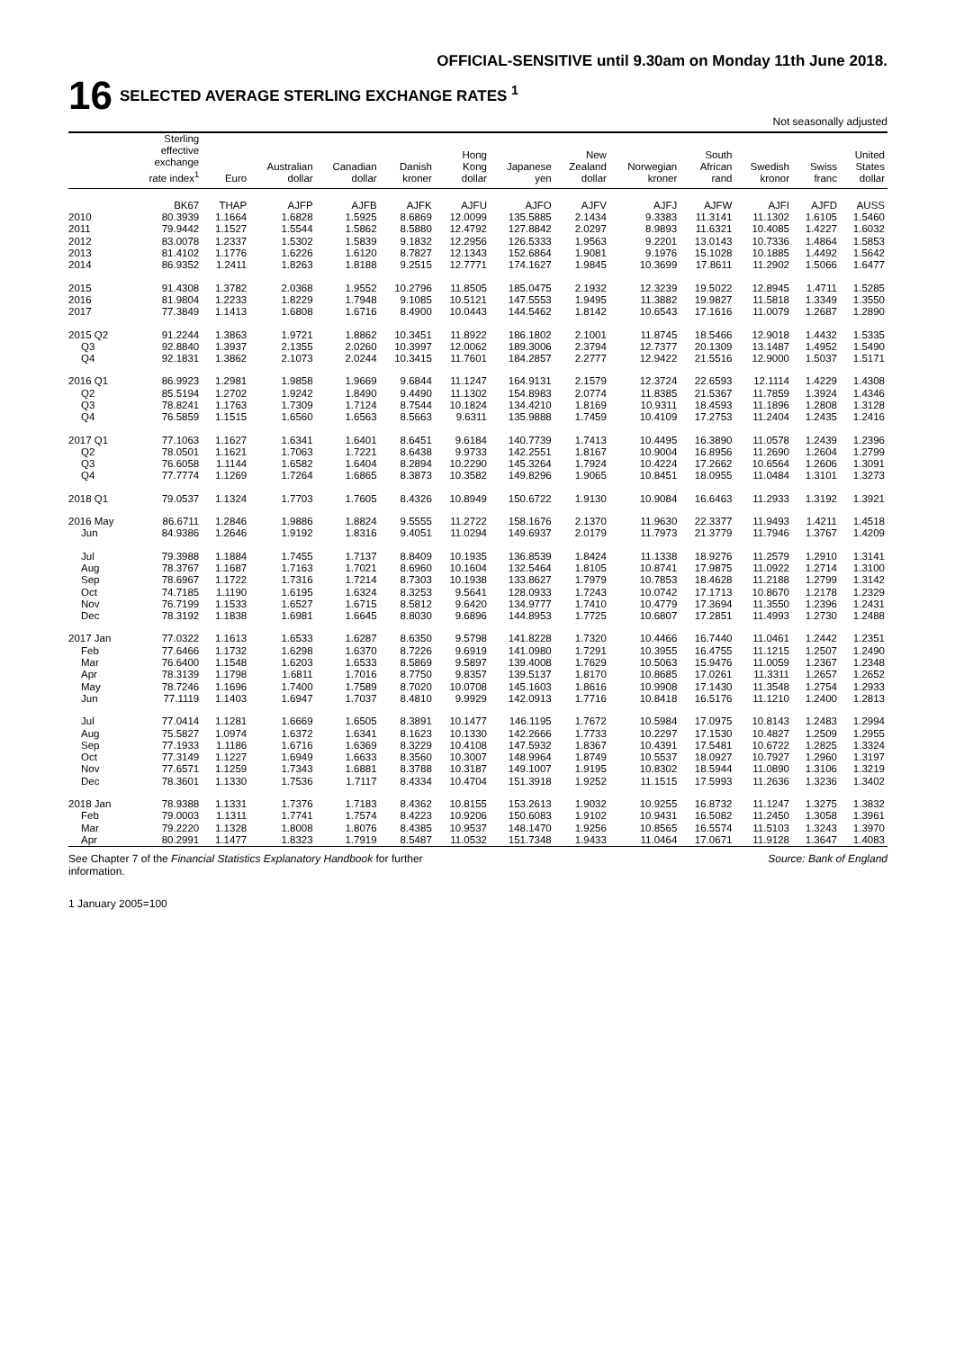OFFICIAL-SENSITIVE until 9.30am on Monday 11th June 2018.
16
SELECTED AVERAGE STERLING EXCHANGE RATES <sup>1</sup>
Not seasonally adjusted
| | Sterling effective exchange rate index<sup>1</sup> | Euro | Australian dollar | Canadian dollar | Danish kroner | Hong Kong dollar | Japanese yen | New Zealand dollar | Norwegian kroner | South African rand | Swedish kronor | Swiss franc | United States dollar |
| --- | --- | --- | --- | --- | --- | --- | --- | --- | --- | --- | --- | --- | --- |
| | BK67 | THAP | AJFP | AJFB | AJFK | AJFU | AJFO | AJFV | AJFJ | AJFW | AJFI | AJFD | AUSS |
| 2010 | 80.3939 | 1.1664 | 1.6828 | 1.5925 | 8.6869 | 12.0099 | 135.5885 | 2.1434 | 9.3383 | 11.3141 | 11.1302 | 1.6105 | 1.5460 |
| 2011 | 79.9442 | 1.1527 | 1.5544 | 1.5862 | 8.5880 | 12.4792 | 127.8842 | 2.0297 | 8.9893 | 11.6321 | 10.4085 | 1.4227 | 1.6032 |
| 2012 | 83.0078 | 1.2337 | 1.5302 | 1.5839 | 9.1832 | 12.2956 | 126.5333 | 1.9563 | 9.2201 | 13.0143 | 10.7336 | 1.4864 | 1.5853 |
| 2013 | 81.4102 | 1.1776 | 1.6226 | 1.6120 | 8.7827 | 12.1343 | 152.6864 | 1.9081 | 9.1976 | 15.1028 | 10.1885 | 1.4492 | 1.5642 |
| 2014 | 86.9352 | 1.2411 | 1.8263 | 1.8188 | 9.2515 | 12.7771 | 174.1627 | 1.9845 | 10.3699 | 17.8611 | 11.2902 | 1.5066 | 1.6477 |
| 2015 | 91.4308 | 1.3782 | 2.0368 | 1.9552 | 10.2796 | 11.8505 | 185.0475 | 2.1932 | 12.3239 | 19.5022 | 12.8945 | 1.4711 | 1.5285 |
| 2016 | 81.9804 | 1.2233 | 1.8229 | 1.7948 | 9.1085 | 10.5121 | 147.5553 | 1.9495 | 11.3882 | 19.9827 | 11.5818 | 1.3349 | 1.3550 |
| 2017 | 77.3849 | 1.1413 | 1.6808 | 1.6716 | 8.4900 | 10.0443 | 144.5462 | 1.8142 | 10.6543 | 17.1616 | 11.0079 | 1.2687 | 1.2890 |
| 2015 Q2 | 91.2244 | 1.3863 | 1.9721 | 1.8862 | 10.3451 | 11.8922 | 186.1802 | 2.1001 | 11.8745 | 18.5466 | 12.9018 | 1.4432 | 1.5335 |
| Q3 | 92.8840 | 1.3937 | 2.1355 | 2.0260 | 10.3997 | 12.0062 | 189.3006 | 2.3794 | 12.7377 | 20.1309 | 13.1487 | 1.4952 | 1.5490 |
| Q4 | 92.1831 | 1.3862 | 2.1073 | 2.0244 | 10.3415 | 11.7601 | 184.2857 | 2.2777 | 12.9422 | 21.5516 | 12.9000 | 1.5037 | 1.5171 |
| 2016 Q1 | 86.9923 | 1.2981 | 1.9858 | 1.9669 | 9.6844 | 11.1247 | 164.9131 | 2.1579 | 12.3724 | 22.6593 | 12.1114 | 1.4229 | 1.4308 |
| Q2 | 85.5194 | 1.2702 | 1.9242 | 1.8490 | 9.4490 | 11.1302 | 154.8983 | 2.0774 | 11.8385 | 21.5367 | 11.7859 | 1.3924 | 1.4346 |
| Q3 | 78.8241 | 1.1763 | 1.7309 | 1.7124 | 8.7544 | 10.1824 | 134.4210 | 1.8169 | 10.9311 | 18.4593 | 11.1896 | 1.2808 | 1.3128 |
| Q4 | 76.5859 | 1.1515 | 1.6560 | 1.6563 | 8.5663 | 9.6311 | 135.9888 | 1.7459 | 10.4109 | 17.2753 | 11.2404 | 1.2435 | 1.2416 |
| 2017 Q1 | 77.1063 | 1.1627 | 1.6341 | 1.6401 | 8.6451 | 9.6184 | 140.7739 | 1.7413 | 10.4495 | 16.3890 | 11.0578 | 1.2439 | 1.2396 |
| Q2 | 78.0501 | 1.1621 | 1.7063 | 1.7221 | 8.6438 | 9.9733 | 142.2551 | 1.8167 | 10.9004 | 16.8956 | 11.2690 | 1.2604 | 1.2799 |
| Q3 | 76.6058 | 1.1144 | 1.6582 | 1.6404 | 8.2894 | 10.2290 | 145.3264 | 1.7924 | 10.4224 | 17.2662 | 10.6564 | 1.2606 | 1.3091 |
| Q4 | 77.7774 | 1.1269 | 1.7264 | 1.6865 | 8.3873 | 10.3582 | 149.8296 | 1.9065 | 10.8451 | 18.0955 | 11.0484 | 1.3101 | 1.3273 |
| 2018 Q1 | 79.0537 | 1.1324 | 1.7703 | 1.7605 | 8.4326 | 10.8949 | 150.6722 | 1.9130 | 10.9084 | 16.6463 | 11.2933 | 1.3192 | 1.3921 |
| 2016 May | 86.6711 | 1.2846 | 1.9886 | 1.8824 | 9.5555 | 11.2722 | 158.1676 | 2.1370 | 11.9630 | 22.3377 | 11.9493 | 1.4211 | 1.4518 |
| Jun | 84.9386 | 1.2646 | 1.9192 | 1.8316 | 9.4051 | 11.0294 | 149.6937 | 2.0179 | 11.7973 | 21.3779 | 11.7946 | 1.3767 | 1.4209 |
| Jul | 79.3988 | 1.1884 | 1.7455 | 1.7137 | 8.8409 | 10.1935 | 136.8539 | 1.8424 | 11.1338 | 18.9276 | 11.2579 | 1.2910 | 1.3141 |
| Aug | 78.3767 | 1.1687 | 1.7163 | 1.7021 | 8.6960 | 10.1604 | 132.5464 | 1.8105 | 10.8741 | 17.9875 | 11.0922 | 1.2714 | 1.3100 |
| Sep | 78.6967 | 1.1722 | 1.7316 | 1.7214 | 8.7303 | 10.1938 | 133.8627 | 1.7979 | 10.7853 | 18.4628 | 11.2188 | 1.2799 | 1.3142 |
| Oct | 74.7185 | 1.1190 | 1.6195 | 1.6324 | 8.3253 | 9.5641 | 128.0933 | 1.7243 | 10.0742 | 17.1713 | 10.8670 | 1.2178 | 1.2329 |
| Nov | 76.7199 | 1.1533 | 1.6527 | 1.6715 | 8.5812 | 9.6420 | 134.9777 | 1.7410 | 10.4779 | 17.3694 | 11.3550 | 1.2396 | 1.2431 |
| Dec | 78.3192 | 1.1838 | 1.6981 | 1.6645 | 8.8030 | 9.6896 | 144.8953 | 1.7725 | 10.6807 | 17.2851 | 11.4993 | 1.2730 | 1.2488 |
| 2017 Jan | 77.0322 | 1.1613 | 1.6533 | 1.6287 | 8.6350 | 9.5798 | 141.8228 | 1.7320 | 10.4466 | 16.7440 | 11.0461 | 1.2442 | 1.2351 |
| Feb | 77.6466 | 1.1732 | 1.6298 | 1.6370 | 8.7226 | 9.6919 | 141.0980 | 1.7291 | 10.3955 | 16.4755 | 11.1215 | 1.2507 | 1.2490 |
| Mar | 76.6400 | 1.1548 | 1.6203 | 1.6533 | 8.5869 | 9.5897 | 139.4008 | 1.7629 | 10.5063 | 15.9476 | 11.0059 | 1.2367 | 1.2348 |
| Apr | 78.3139 | 1.1798 | 1.6811 | 1.7016 | 8.7750 | 9.8357 | 139.5137 | 1.8170 | 10.8685 | 17.0261 | 11.3311 | 1.2657 | 1.2652 |
| May | 78.7246 | 1.1696 | 1.7400 | 1.7589 | 8.7020 | 10.0708 | 145.1603 | 1.8616 | 10.9908 | 17.1430 | 11.3548 | 1.2754 | 1.2933 |
| Jun | 77.1119 | 1.1403 | 1.6947 | 1.7037 | 8.4810 | 9.9929 | 142.0913 | 1.7716 | 10.8418 | 16.5176 | 11.1210 | 1.2400 | 1.2813 |
| Jul | 77.0414 | 1.1281 | 1.6669 | 1.6505 | 8.3891 | 10.1477 | 146.1195 | 1.7672 | 10.5984 | 17.0975 | 10.8143 | 1.2483 | 1.2994 |
| Aug | 75.5827 | 1.0974 | 1.6372 | 1.6341 | 8.1623 | 10.1330 | 142.2666 | 1.7733 | 10.2297 | 17.1530 | 10.4827 | 1.2509 | 1.2955 |
| Sep | 77.1933 | 1.1186 | 1.6716 | 1.6369 | 8.3229 | 10.4108 | 147.5932 | 1.8367 | 10.4391 | 17.5481 | 10.6722 | 1.2825 | 1.3324 |
| Oct | 77.3149 | 1.1227 | 1.6949 | 1.6633 | 8.3560 | 10.3007 | 148.9964 | 1.8749 | 10.5537 | 18.0927 | 10.7927 | 1.2960 | 1.3197 |
| Nov | 77.6571 | 1.1259 | 1.7343 | 1.6881 | 8.3788 | 10.3187 | 149.1007 | 1.9195 | 10.8302 | 18.5944 | 11.0890 | 1.3106 | 1.3219 |
| Dec | 78.3601 | 1.1330 | 1.7536 | 1.7117 | 8.4334 | 10.4704 | 151.3918 | 1.9252 | 11.1515 | 17.5993 | 11.2636 | 1.3236 | 1.3402 |
| 2018 Jan | 78.9388 | 1.1331 | 1.7376 | 1.7183 | 8.4362 | 10.8155 | 153.2613 | 1.9032 | 10.9255 | 16.8732 | 11.1247 | 1.3275 | 1.3832 |
| Feb | 79.0003 | 1.1311 | 1.7741 | 1.7574 | 8.4223 | 10.9206 | 150.6083 | 1.9102 | 10.9431 | 16.5082 | 11.2450 | 1.3058 | 1.3961 |
| Mar | 79.2220 | 1.1328 | 1.8008 | 1.8076 | 8.4385 | 10.9537 | 148.1470 | 1.9256 | 10.8565 | 16.5574 | 11.5103 | 1.3243 | 1.3970 |
| Apr | 80.2991 | 1.1477 | 1.8323 | 1.7919 | 8.5487 | 11.0532 | 151.7348 | 1.9433 | 11.0464 | 17.0671 | 11.9128 | 1.3647 | 1.4083 |
See Chapter 7 of the Financial Statistics Explanatory Handbook for further
information.
Source: Bank of England
1 January 2005=100